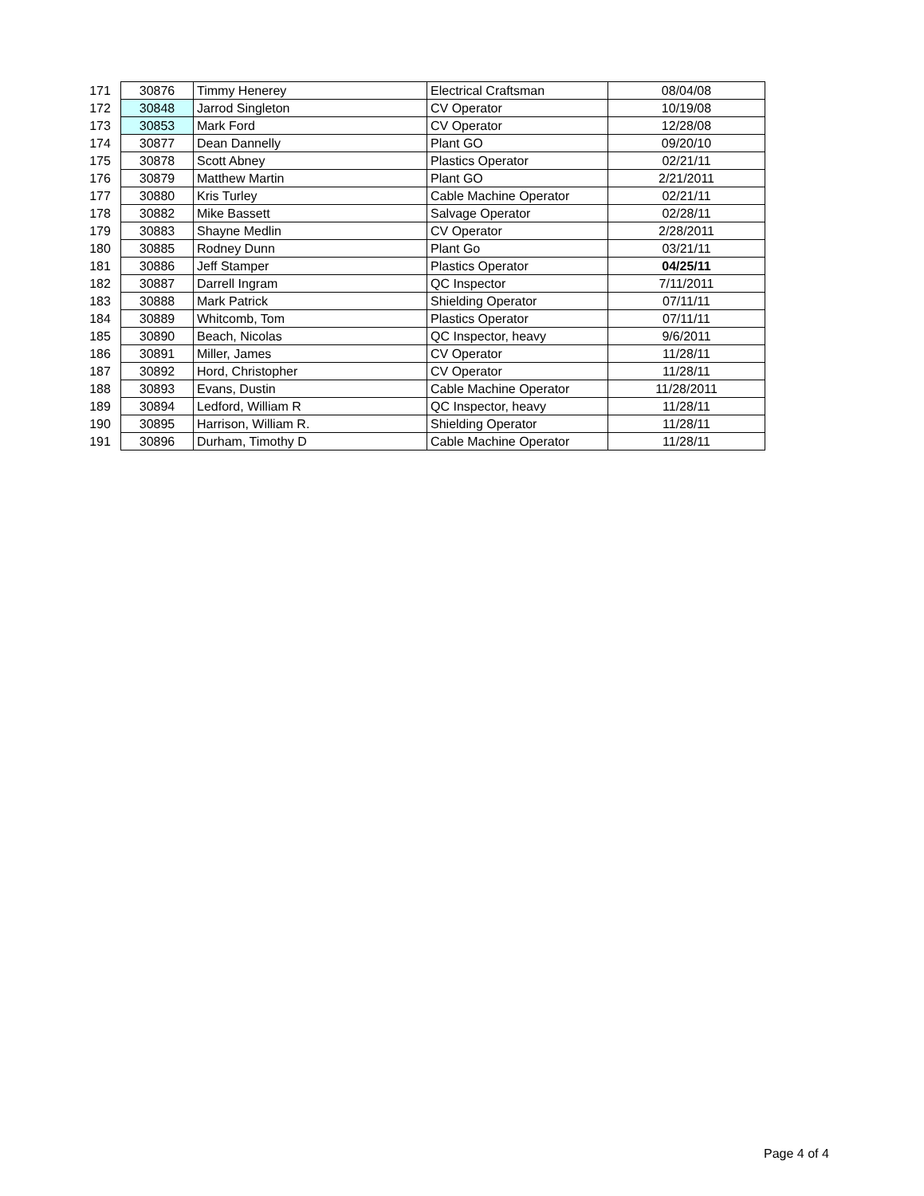| 171 | 30876 | Timmy Henerey | Electrical Craftsman | 08/04/08 |
| 172 | 30848 | Jarrod Singleton | CV Operator | 10/19/08 |
| 173 | 30853 | Mark Ford | CV Operator | 12/28/08 |
| 174 | 30877 | Dean Dannelly | Plant GO | 09/20/10 |
| 175 | 30878 | Scott Abney | Plastics Operator | 02/21/11 |
| 176 | 30879 | Matthew Martin | Plant GO | 2/21/2011 |
| 177 | 30880 | Kris Turley | Cable Machine Operator | 02/21/11 |
| 178 | 30882 | Mike Bassett | Salvage Operator | 02/28/11 |
| 179 | 30883 | Shayne Medlin | CV Operator | 2/28/2011 |
| 180 | 30885 | Rodney Dunn | Plant Go | 03/21/11 |
| 181 | 30886 | Jeff Stamper | Plastics Operator | 04/25/11 |
| 182 | 30887 | Darrell Ingram | QC Inspector | 7/11/2011 |
| 183 | 30888 | Mark Patrick | Shielding Operator | 07/11/11 |
| 184 | 30889 | Whitcomb, Tom | Plastics Operator | 07/11/11 |
| 185 | 30890 | Beach, Nicolas | QC Inspector, heavy | 9/6/2011 |
| 186 | 30891 | Miller, James | CV Operator | 11/28/11 |
| 187 | 30892 | Hord, Christopher | CV Operator | 11/28/11 |
| 188 | 30893 | Evans, Dustin | Cable Machine Operator | 11/28/2011 |
| 189 | 30894 | Ledford, William R | QC Inspector, heavy | 11/28/11 |
| 190 | 30895 | Harrison, William R. | Shielding Operator | 11/28/11 |
| 191 | 30896 | Durham, Timothy D | Cable Machine Operator | 11/28/11 |
Page 4 of 4